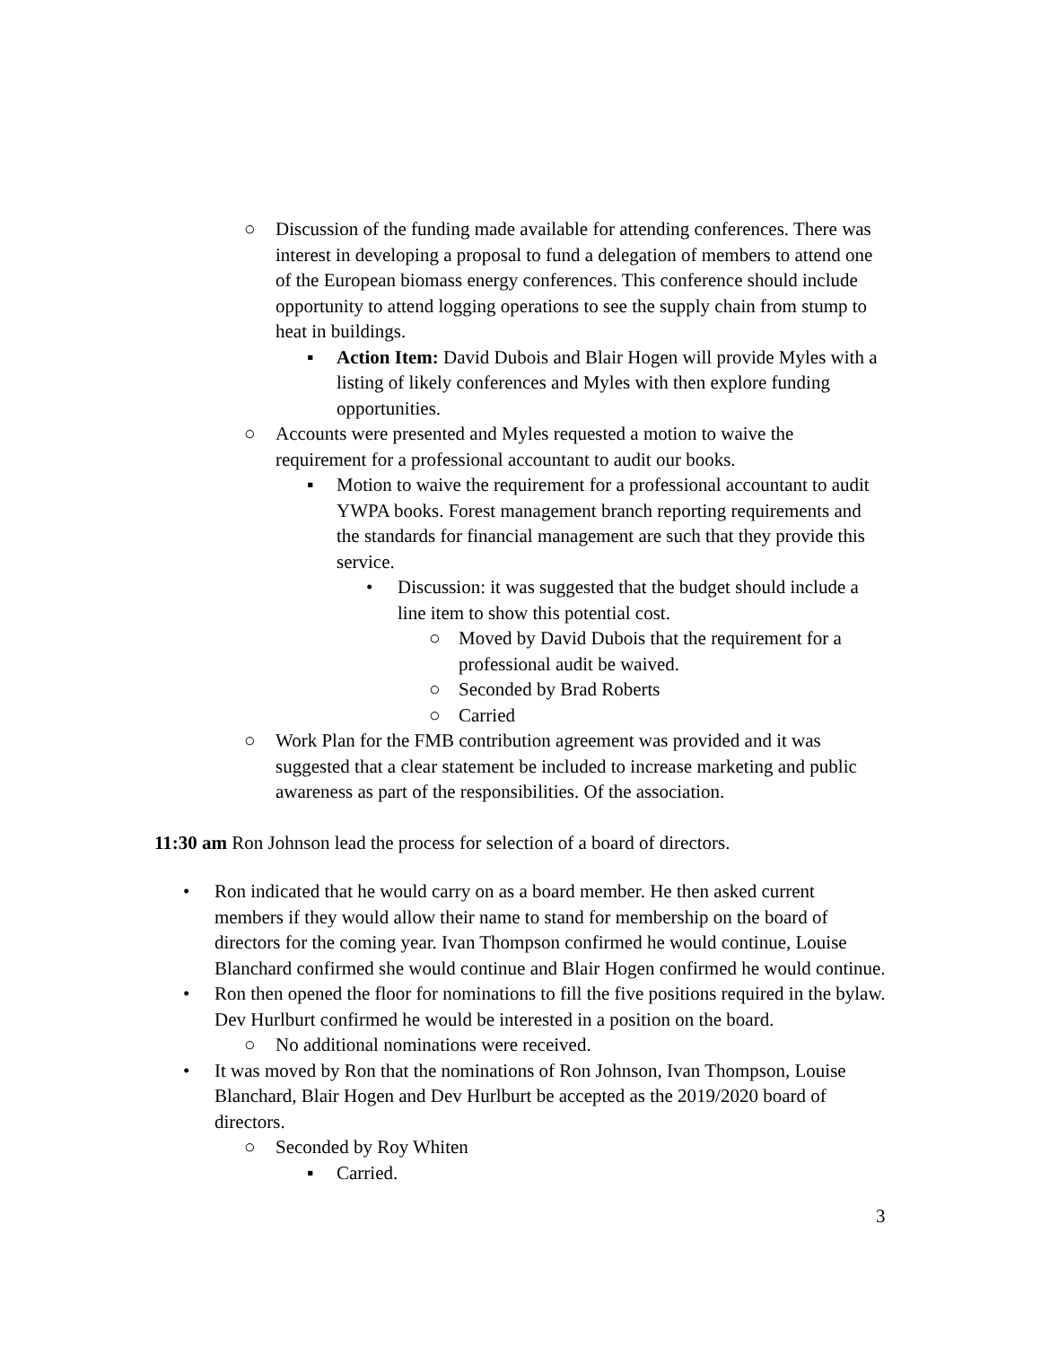○ Discussion of the funding made available for attending conferences. There was interest in developing a proposal to fund a delegation of members to attend one of the European biomass energy conferences. This conference should include opportunity to attend logging operations to see the supply chain from stump to heat in buildings.
▪ Action Item: David Dubois and Blair Hogen will provide Myles with a listing of likely conferences and Myles with then explore funding opportunities.
○ Accounts were presented and Myles requested a motion to waive the requirement for a professional accountant to audit our books.
▪ Motion to waive the requirement for a professional accountant to audit YWPA books. Forest management branch reporting requirements and the standards for financial management are such that they provide this service.
• Discussion: it was suggested that the budget should include a line item to show this potential cost.
○ Moved by David Dubois that the requirement for a professional audit be waived.
○ Seconded by Brad Roberts
○ Carried
○ Work Plan for the FMB contribution agreement was provided and it was suggested that a clear statement be included to increase marketing and public awareness as part of the responsibilities. Of the association.
11:30 am Ron Johnson lead the process for selection of a board of directors.
• Ron indicated that he would carry on as a board member. He then asked current members if they would allow their name to stand for membership on the board of directors for the coming year. Ivan Thompson confirmed he would continue, Louise Blanchard confirmed she would continue and Blair Hogen confirmed he would continue.
• Ron then opened the floor for nominations to fill the five positions required in the bylaw. Dev Hurlburt confirmed he would be interested in a position on the board.
○ No additional nominations were received.
• It was moved by Ron that the nominations of Ron Johnson, Ivan Thompson, Louise Blanchard, Blair Hogen and Dev Hurlburt be accepted as the 2019/2020 board of directors.
○ Seconded by Roy Whiten
▪ Carried.
3